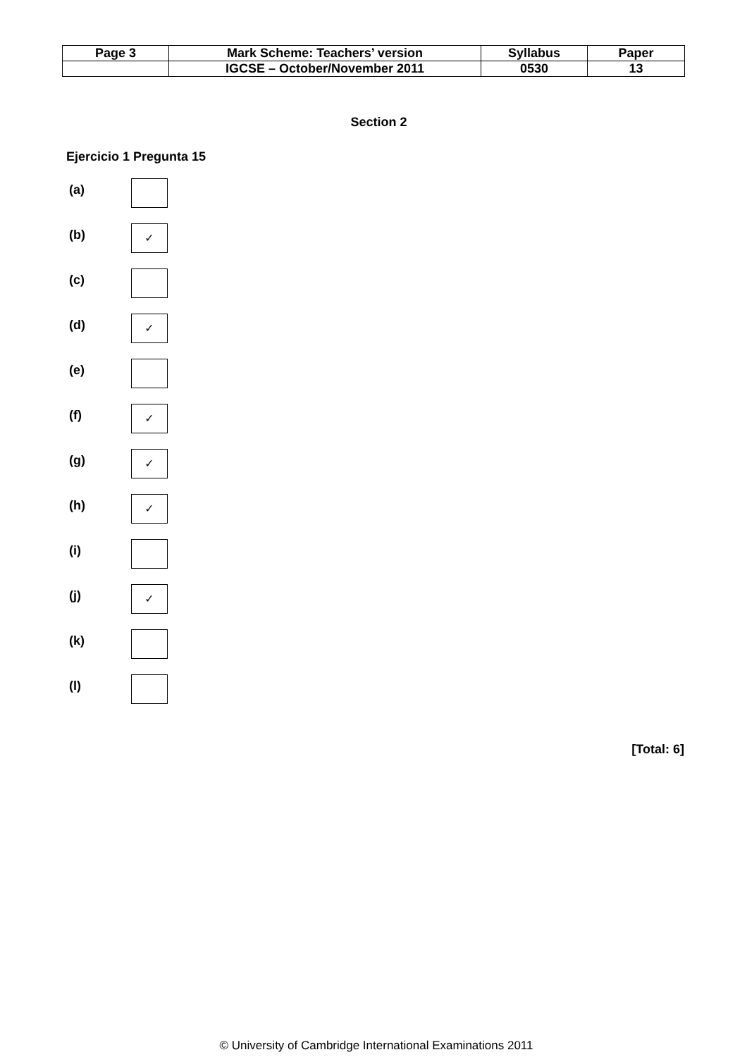| Page 3 | Mark Scheme: Teachers’ version | Syllabus | Paper |
| | IGCSE – October/November 2011 | 0530 | 13 |
Section 2
Ejercicio 1 Pregunta 15
(a)
(b)
✓
(c)
(d)
✓
(e)
(f)
✓
(g)
✓
(h)
✓
(i)
(j)
✓
(k)
(l)
[Total: 6]
© University of Cambridge International Examinations 2011